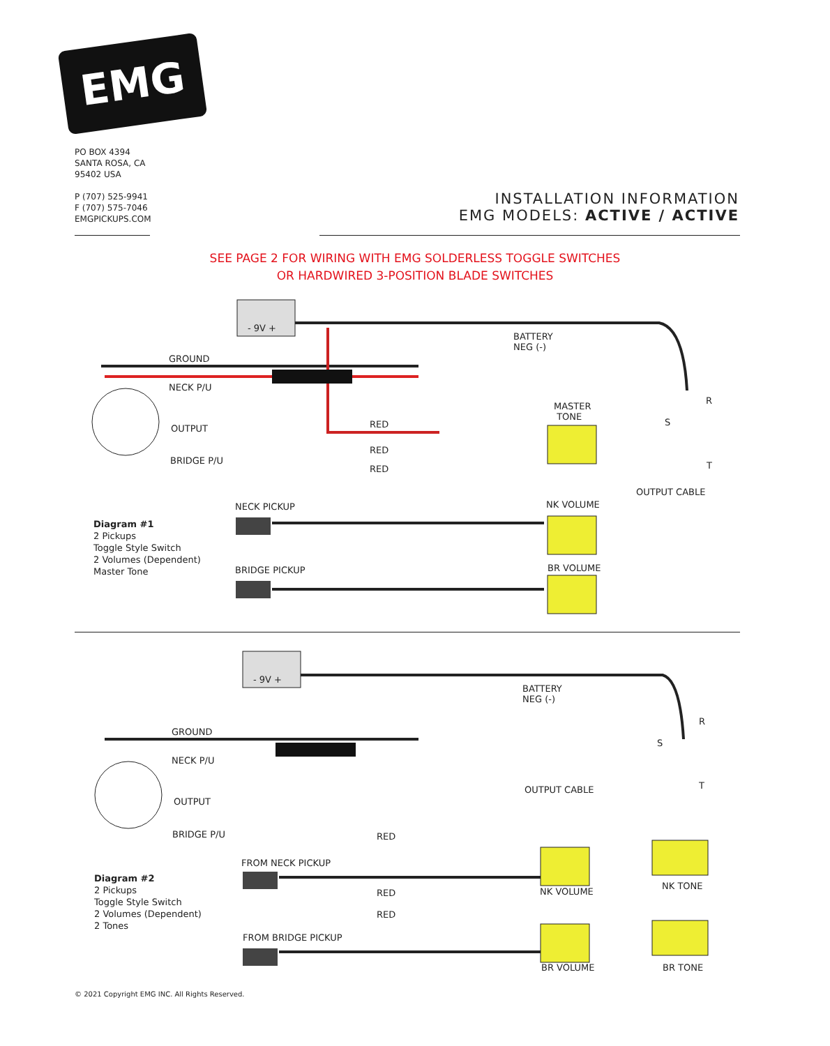EMG
PO BOX 4394
SANTA ROSA, CA
95402 USA
P (707) 525-9941
F (707) 575-7046
EMGPICKUPS.COM
INSTALLATION INFORMATION
EMG MODELS: ACTIVE / ACTIVE
SEE PAGE 2 FOR WIRING WITH EMG SOLDERLESS TOGGLE SWITCHES
OR HARDWIRED 3-POSITION BLADE SWITCHES
- 9V +
BATTERY
NEG (-)
GROUND
NECK P/U
MASTER
TONE
R
S
RED
OUTPUT
RED
BRIDGE P/U T
RED
OUTPUT CABLE
NECK PICKUP NK VOLUME
Diagram #1
2 Pickups
Toggle Style Switch
2 Volumes (Dependent)
Master Tone
BRIDGE PICKUP BR VOLUME
- 9V +
BATTERY
NEG (-)
R
GROUND
S
NECK P/U
T
OUTPUT CABLE
OUTPUT
BRIDGE P/U RED
FROM NECK PICKUP
Diagram #2
2 Pickups
Toggle Style Switch
2 Volumes (Dependent)
2 Tones
NK TONE
RED NK VOLUME
RED
FROM BRIDGE PICKUP
BR VOLUME BR TONE
© 2021 Copyright EMG INC. All Rights Reserved.